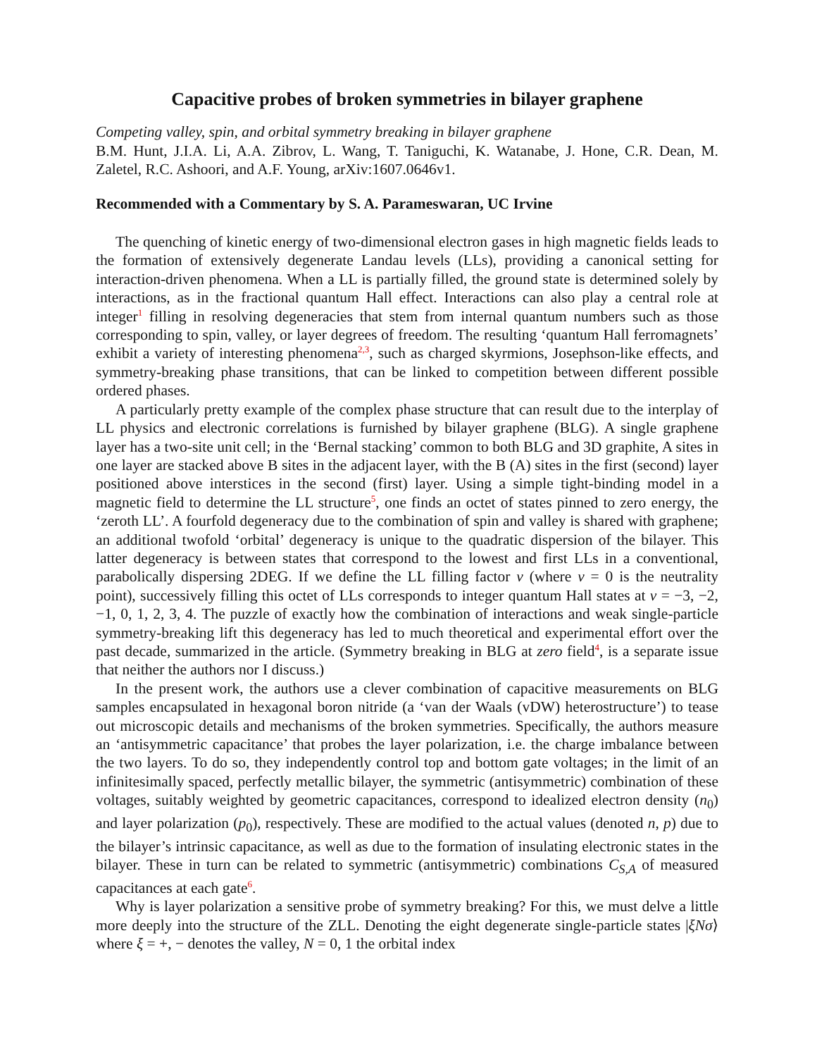Capacitive probes of broken symmetries in bilayer graphene
Competing valley, spin, and orbital symmetry breaking in bilayer graphene
B.M. Hunt, J.I.A. Li, A.A. Zibrov, L. Wang, T. Taniguchi, K. Watanabe, J. Hone, C.R. Dean, M. Zaletel, R.C. Ashoori, and A.F. Young, arXiv:1607.0646v1.
Recommended with a Commentary by S. A. Parameswaran, UC Irvine
The quenching of kinetic energy of two-dimensional electron gases in high magnetic fields leads to the formation of extensively degenerate Landau levels (LLs), providing a canonical setting for interaction-driven phenomena. When a LL is partially filled, the ground state is determined solely by interactions, as in the fractional quantum Hall effect. Interactions can also play a central role at integer<sup>1</sup> filling in resolving degeneracies that stem from internal quantum numbers such as those corresponding to spin, valley, or layer degrees of freedom. The resulting ‘quantum Hall ferromagnets’ exhibit a variety of interesting phenomena<sup>2,3</sup>, such as charged skyrmions, Josephson-like effects, and symmetry-breaking phase transitions, that can be linked to competition between different possible ordered phases.
A particularly pretty example of the complex phase structure that can result due to the interplay of LL physics and electronic correlations is furnished by bilayer graphene (BLG). A single graphene layer has a two-site unit cell; in the ‘Bernal stacking’ common to both BLG and 3D graphite, A sites in one layer are stacked above B sites in the adjacent layer, with the B (A) sites in the first (second) layer positioned above interstices in the second (first) layer. Using a simple tight-binding model in a magnetic field to determine the LL structure<sup>5</sup>, one finds an octet of states pinned to zero energy, the ‘zeroth LL’. A fourfold degeneracy due to the combination of spin and valley is shared with graphene; an additional twofold ‘orbital’ degeneracy is unique to the quadratic dispersion of the bilayer. This latter degeneracy is between states that correspond to the lowest and first LLs in a conventional, parabolically dispersing 2DEG. If we define the LL filling factor ν (where ν = 0 is the neutrality point), successively filling this octet of LLs corresponds to integer quantum Hall states at ν = −3, −2, −1, 0, 1, 2, 3, 4. The puzzle of exactly how the combination of interactions and weak single-particle symmetry-breaking lift this degeneracy has led to much theoretical and experimental effort over the past decade, summarized in the article. (Symmetry breaking in BLG at zero field<sup>4</sup>, is a separate issue that neither the authors nor I discuss.)
In the present work, the authors use a clever combination of capacitive measurements on BLG samples encapsulated in hexagonal boron nitride (a ‘van der Waals (vDW) heterostructure’) to tease out microscopic details and mechanisms of the broken symmetries. Specifically, the authors measure an ‘antisymmetric capacitance’ that probes the layer polarization, i.e. the charge imbalance between the two layers. To do so, they independently control top and bottom gate voltages; in the limit of an infinitesimally spaced, perfectly metallic bilayer, the symmetric (antisymmetric) combination of these voltages, suitably weighted by geometric capacitances, correspond to idealized electron density (n<sub>0</sub>) and layer polarization (p<sub>0</sub>), respectively. These are modified to the actual values (denoted n, p) due to the bilayer’s intrinsic capacitance, as well as due to the formation of insulating electronic states in the bilayer. These in turn can be related to symmetric (antisymmetric) combinations C<sub>S,A</sub> of measured capacitances at each gate<sup>6</sup>.
Why is layer polarization a sensitive probe of symmetry breaking? For this, we must delve a little more deeply into the structure of the ZLL. Denoting the eight degenerate single-particle states |ξNσ⟩ where ξ = +, − denotes the valley, N = 0, 1 the orbital index